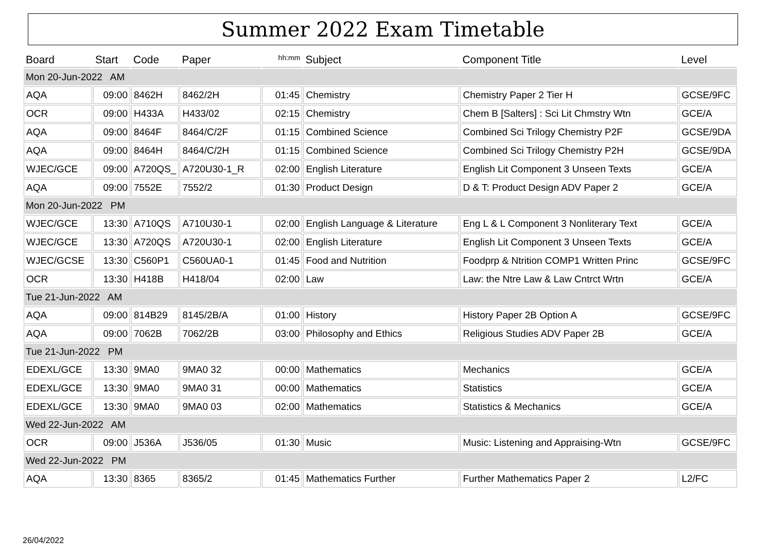Summer 2022 Exam Timetable
| Board | Start | Code | Paper | hh:mm | Subject | Component Title | Level |
| --- | --- | --- | --- | --- | --- | --- | --- |
| Mon 20-Jun-2022 AM | | | | | | | |
| AQA | 09:00 | 8462H | 8462/2H | 01:45 | Chemistry | Chemistry Paper 2 Tier H | GCSE/9FC |
| OCR | 09:00 | H433A | H433/02 | 02:15 | Chemistry | Chem B [Salters] : Sci Lit Chmstry Wtn | GCE/A |
| AQA | 09:00 | 8464F | 8464/C/2F | 01:15 | Combined Science | Combined Sci Trilogy Chemistry P2F | GCSE/9DA |
| AQA | 09:00 | 8464H | 8464/C/2H | 01:15 | Combined Science | Combined Sci Trilogy Chemistry P2H | GCSE/9DA |
| WJEC/GCE | 09:00 | A720QS_ | A720U30-1_R | 02:00 | English Literature | English Lit Component 3 Unseen Texts | GCE/A |
| AQA | 09:00 | 7552E | 7552/2 | 01:30 | Product Design | D & T: Product Design ADV Paper 2 | GCE/A |
| Mon 20-Jun-2022 PM | | | | | | | |
| WJEC/GCE | 13:30 | A710QS | A710U30-1 | 02:00 | English Language & Literature | Eng L & L Component 3 Nonliterary Text | GCE/A |
| WJEC/GCE | 13:30 | A720QS | A720U30-1 | 02:00 | English Literature | English Lit Component 3 Unseen Texts | GCE/A |
| WJEC/GCSE | 13:30 | C560P1 | C560UA0-1 | 01:45 | Food and Nutrition | Foodprp & Ntrition COMP1 Written Princ | GCSE/9FC |
| OCR | 13:30 | H418B | H418/04 | 02:00 | Law | Law: the Ntre Law & Law Cntrct Wrtn | GCE/A |
| Tue 21-Jun-2022 AM | | | | | | | |
| AQA | 09:00 | 814B29 | 8145/2B/A | 01:00 | History | History Paper 2B Option A | GCSE/9FC |
| AQA | 09:00 | 7062B | 7062/2B | 03:00 | Philosophy and Ethics | Religious Studies ADV Paper 2B | GCE/A |
| Tue 21-Jun-2022 PM | | | | | | | |
| EDEXL/GCE | 13:30 | 9MA0 | 9MA0 32 | 00:00 | Mathematics | Mechanics | GCE/A |
| EDEXL/GCE | 13:30 | 9MA0 | 9MA0 31 | 00:00 | Mathematics | Statistics | GCE/A |
| EDEXL/GCE | 13:30 | 9MA0 | 9MA0 03 | 02:00 | Mathematics | Statistics & Mechanics | GCE/A |
| Wed 22-Jun-2022 AM | | | | | | | |
| OCR | 09:00 | J536A | J536/05 | 01:30 | Music | Music: Listening and Appraising-Wtn | GCSE/9FC |
| Wed 22-Jun-2022 PM | | | | | | | |
| AQA | 13:30 | 8365 | 8365/2 | 01:45 | Mathematics Further | Further Mathematics Paper 2 | L2/FC |
26/04/2022